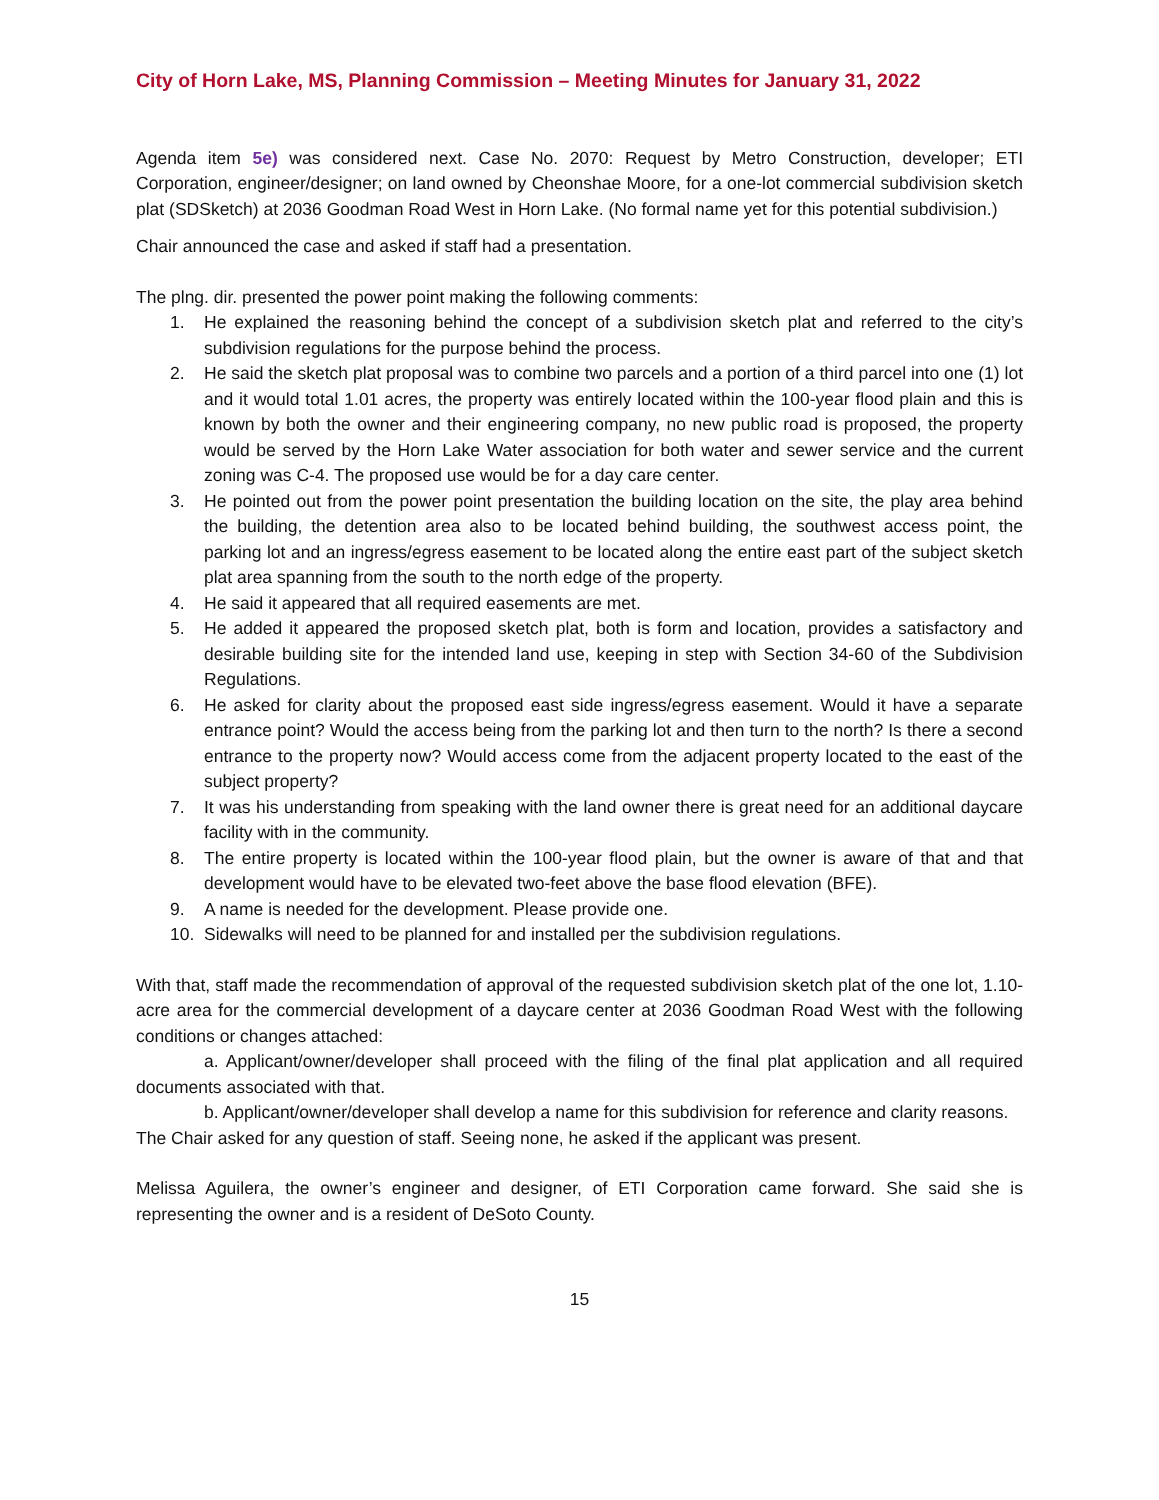City of Horn Lake, MS, Planning Commission – Meeting Minutes for January 31, 2022
Agenda item 5e) was considered next. Case No. 2070: Request by Metro Construction, developer; ETI Corporation, engineer/designer; on land owned by Cheonshae Moore, for a one-lot commercial subdivision sketch plat (SDSketch) at 2036 Goodman Road West in Horn Lake. (No formal name yet for this potential subdivision.)
Chair announced the case and asked if staff had a presentation.
The plng. dir. presented the power point making the following comments:
1. He explained the reasoning behind the concept of a subdivision sketch plat and referred to the city’s subdivision regulations for the purpose behind the process.
2. He said the sketch plat proposal was to combine two parcels and a portion of a third parcel into one (1) lot and it would total 1.01 acres, the property was entirely located within the 100-year flood plain and this is known by both the owner and their engineering company, no new public road is proposed, the property would be served by the Horn Lake Water association for both water and sewer service and the current zoning was C-4. The proposed use would be for a day care center.
3. He pointed out from the power point presentation the building location on the site, the play area behind the building, the detention area also to be located behind building, the southwest access point, the parking lot and an ingress/egress easement to be located along the entire east part of the subject sketch plat area spanning from the south to the north edge of the property.
4. He said it appeared that all required easements are met.
5. He added it appeared the proposed sketch plat, both is form and location, provides a satisfactory and desirable building site for the intended land use, keeping in step with Section 34-60 of the Subdivision Regulations.
6. He asked for clarity about the proposed east side ingress/egress easement. Would it have a separate entrance point? Would the access being from the parking lot and then turn to the north? Is there a second entrance to the property now? Would access come from the adjacent property located to the east of the subject property?
7. It was his understanding from speaking with the land owner there is great need for an additional daycare facility with in the community.
8. The entire property is located within the 100-year flood plain, but the owner is aware of that and that development would have to be elevated two-feet above the base flood elevation (BFE).
9. A name is needed for the development. Please provide one.
10. Sidewalks will need to be planned for and installed per the subdivision regulations.
With that, staff made the recommendation of approval of the requested subdivision sketch plat of the one lot, 1.10-acre area for the commercial development of a daycare center at 2036 Goodman Road West with the following conditions or changes attached:
a. Applicant/owner/developer shall proceed with the filing of the final plat application and all required documents associated with that.
b. Applicant/owner/developer shall develop a name for this subdivision for reference and clarity reasons.
The Chair asked for any question of staff. Seeing none, he asked if the applicant was present.
Melissa Aguilera, the owner’s engineer and designer, of ETI Corporation came forward. She said she is representing the owner and is a resident of DeSoto County.
15